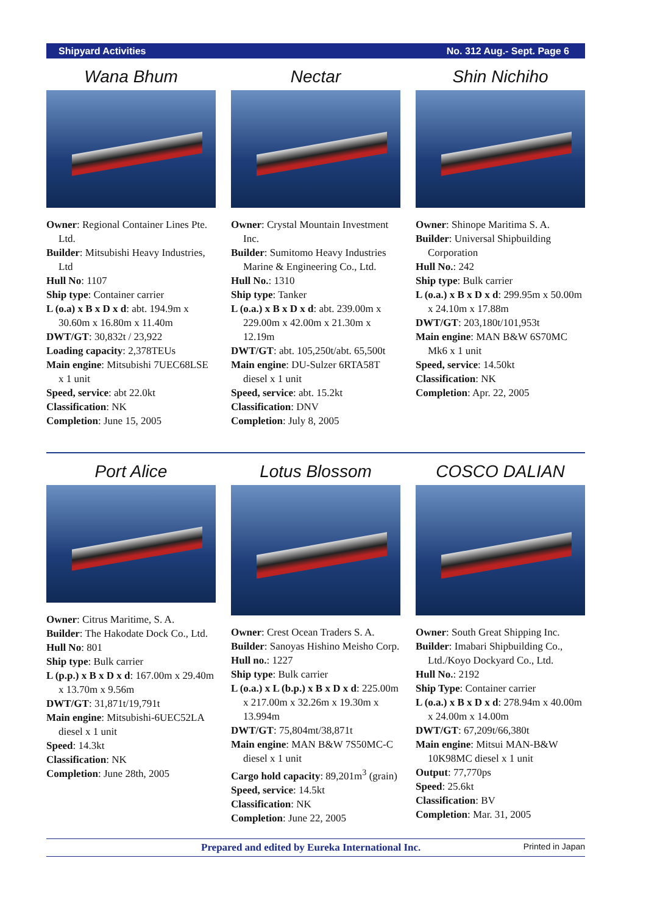Shipyard Activities No. 312 Aug.- Sept. Page 6
Wana Bhum
Owner: Regional Container Lines Pte. Ltd.
Builder: Mitsubishi Heavy Industries, Ltd
Hull No: 1107
Ship type: Container carrier
L (o.a) x B x D x d: abt. 194.9m x 30.60m x 16.80m x 11.40m
DWT/GT: 30,832t / 23,922
Loading capacity: 2,378TEUs
Main engine: Mitsubishi 7UEC68LSE x 1 unit
Speed, service: abt 22.0kt
Classification: NK
Completion: June 15, 2005
Nectar
Owner: Crystal Mountain Investment Inc.
Builder: Sumitomo Heavy Industries Marine & Engineering Co., Ltd.
Hull No.: 1310
Ship type: Tanker
L (o.a.) x B x D x d: abt. 239.00m x 229.00m x 42.00m x 21.30m x 12.19m
DWT/GT: abt. 105,250t/abt. 65,500t
Main engine: DU-Sulzer 6RTA58T diesel x 1 unit
Speed, service: abt. 15.2kt
Classification: DNV
Completion: July 8, 2005
Shin Nichiho
Owner: Shinope Maritima S. A.
Builder: Universal Shipbuilding Corporation
Hull No.: 242
Ship type: Bulk carrier
L (o.a.) x B x D x d: 299.95m x 50.00m x 24.10m x 17.88m
DWT/GT: 203,180t/101,953t
Main engine: MAN B&W 6S70MC Mk6 x 1 unit
Speed, service: 14.50kt
Classification: NK
Completion: Apr. 22, 2005
Port Alice
Owner: Citrus Maritime, S. A.
Builder: The Hakodate Dock Co., Ltd.
Hull No: 801
Ship type: Bulk carrier
L (p.p.) x B x D x d: 167.00m x 29.40m x 13.70m x 9.56m
DWT/GT: 31,871t/19,791t
Main engine: Mitsubishi-6UEC52LA diesel x 1 unit
Speed: 14.3kt
Classification: NK
Completion: June 28th, 2005
Lotus Blossom
Owner: Crest Ocean Traders S. A.
Builder: Sanoyas Hishino Meisho Corp.
Hull no.: 1227
Ship type: Bulk carrier
L (o.a.) x L (b.p.) x B x D x d: 225.00m x 217.00m x 32.26m x 19.30m x 13.994m
DWT/GT: 75,804mt/38,871t
Main engine: MAN B&W 7S50MC-C diesel x 1 unit
Cargo hold capacity: 89,201m<sup>3</sup> (grain)
Speed, service: 14.5kt
Classification: NK
Completion: June 22, 2005
COSCO DALIAN
Owner: South Great Shipping Inc.
Builder: Imabari Shipbuilding Co., Ltd./Koyo Dockyard Co., Ltd.
Hull No.: 2192
Ship Type: Container carrier
L (o.a.) x B x D x d: 278.94m x 40.00m x 24.00m x 14.00m
DWT/GT: 67,209t/66,380t
Main engine: Mitsui MAN-B&W 10K98MC diesel x 1 unit
Output: 77,770ps
Speed: 25.6kt
Classification: BV
Completion: Mar. 31, 2005
Prepared and edited by Eureka International Inc. Printed in Japan